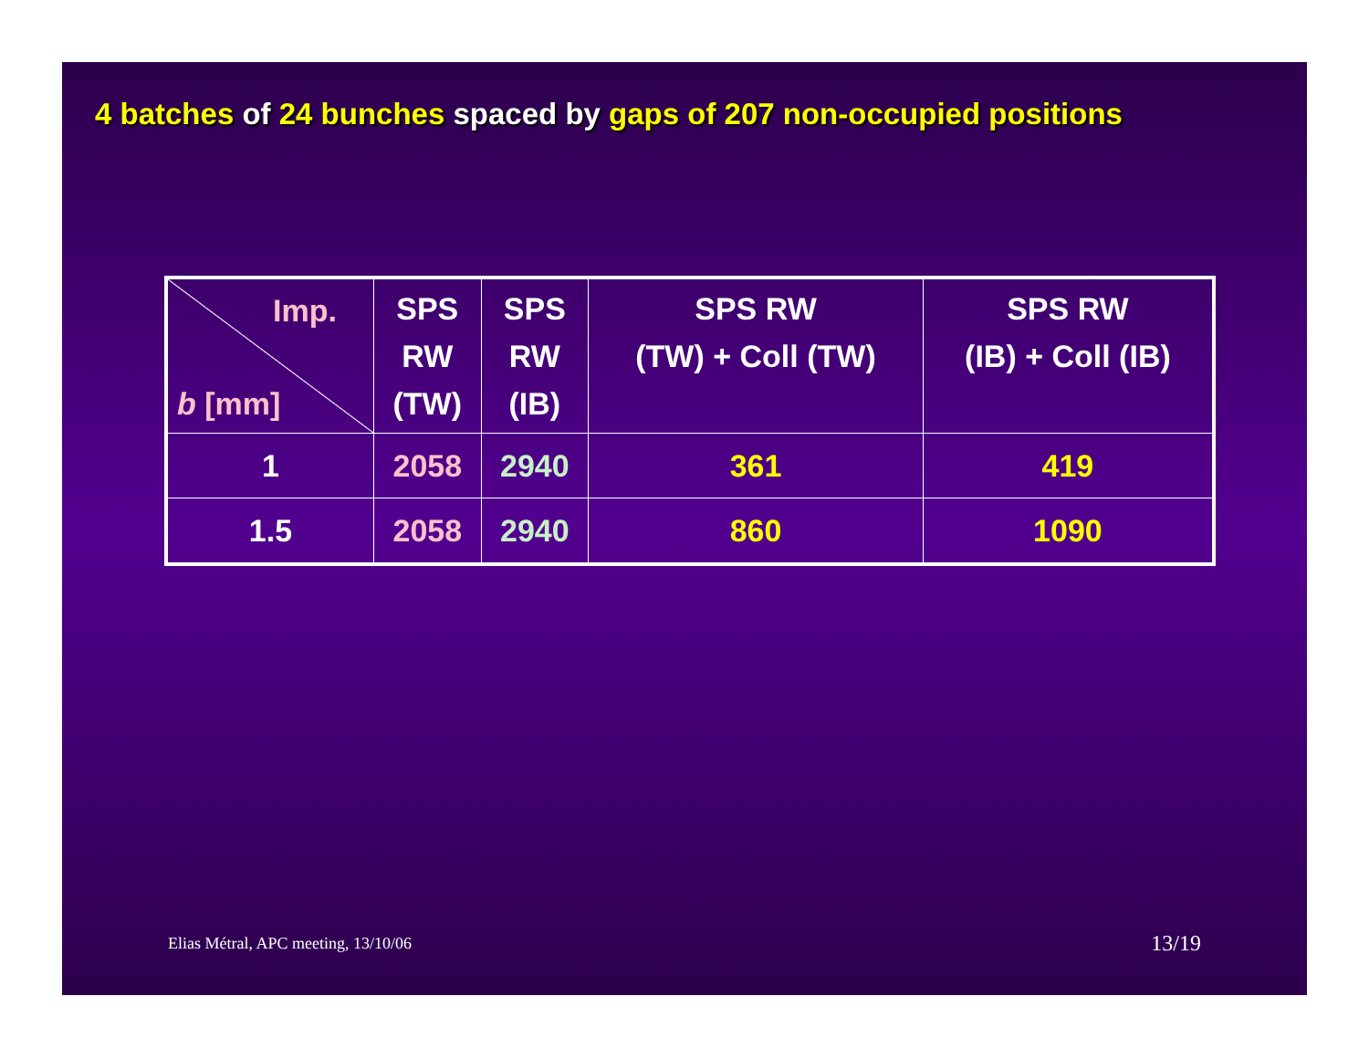4 batches of 24 bunches spaced by gaps of 207 non-occupied positions
| Imp. b [mm] | SPS RW (TW) | SPS RW (IB) | SPS RW (TW) + Coll (TW) | SPS RW (IB) + Coll (IB) |
| --- | --- | --- | --- | --- |
| 1 | 2058 | 2940 | 361 | 419 |
| 1.5 | 2058 | 2940 | 860 | 1090 |
Elias Métral, APC meeting, 13/10/06
13/19